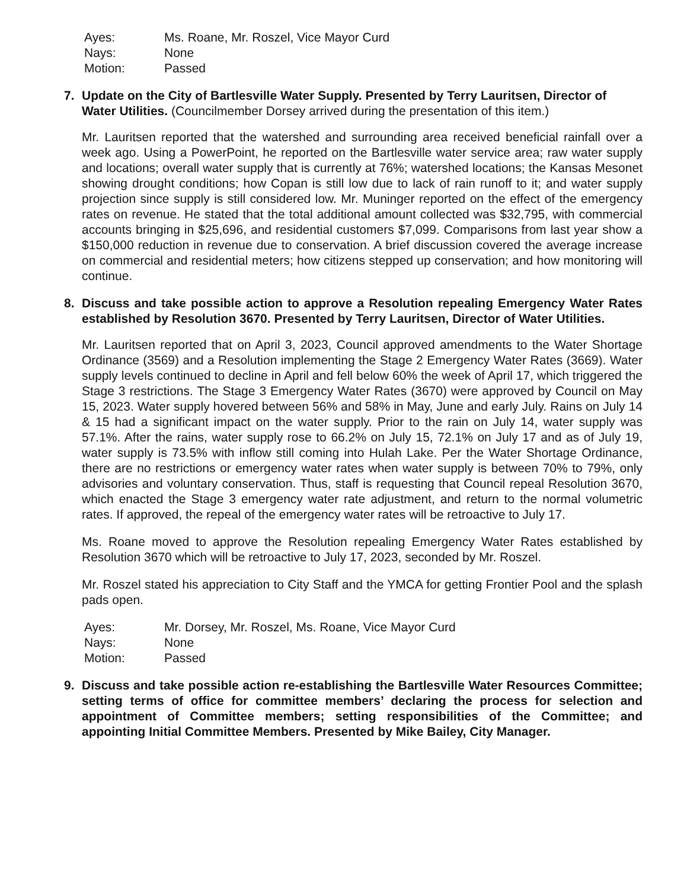Ayes: Ms. Roane, Mr. Roszel, Vice Mayor Curd Nays: None Motion: Passed
7. Update on the City of Bartlesville Water Supply. Presented by Terry Lauritsen, Director of Water Utilities. (Councilmember Dorsey arrived during the presentation of this item.)
Mr. Lauritsen reported that the watershed and surrounding area received beneficial rainfall over a week ago. Using a PowerPoint, he reported on the Bartlesville water service area; raw water supply and locations; overall water supply that is currently at 76%; watershed locations; the Kansas Mesonet showing drought conditions; how Copan is still low due to lack of rain runoff to it; and water supply projection since supply is still considered low. Mr. Muninger reported on the effect of the emergency rates on revenue. He stated that the total additional amount collected was $32,795, with commercial accounts bringing in $25,696, and residential customers $7,099. Comparisons from last year show a $150,000 reduction in revenue due to conservation. A brief discussion covered the average increase on commercial and residential meters; how citizens stepped up conservation; and how monitoring will continue.
8. Discuss and take possible action to approve a Resolution repealing Emergency Water Rates established by Resolution 3670. Presented by Terry Lauritsen, Director of Water Utilities.
Mr. Lauritsen reported that on April 3, 2023, Council approved amendments to the Water Shortage Ordinance (3569) and a Resolution implementing the Stage 2 Emergency Water Rates (3669). Water supply levels continued to decline in April and fell below 60% the week of April 17, which triggered the Stage 3 restrictions. The Stage 3 Emergency Water Rates (3670) were approved by Council on May 15, 2023. Water supply hovered between 56% and 58% in May, June and early July. Rains on July 14 & 15 had a significant impact on the water supply. Prior to the rain on July 14, water supply was 57.1%. After the rains, water supply rose to 66.2% on July 15, 72.1% on July 17 and as of July 19, water supply is 73.5% with inflow still coming into Hulah Lake. Per the Water Shortage Ordinance, there are no restrictions or emergency water rates when water supply is between 70% to 79%, only advisories and voluntary conservation. Thus, staff is requesting that Council repeal Resolution 3670, which enacted the Stage 3 emergency water rate adjustment, and return to the normal volumetric rates. If approved, the repeal of the emergency water rates will be retroactive to July 17.
Ms. Roane moved to approve the Resolution repealing Emergency Water Rates established by Resolution 3670 which will be retroactive to July 17, 2023, seconded by Mr. Roszel.
Mr. Roszel stated his appreciation to City Staff and the YMCA for getting Frontier Pool and the splash pads open.
Ayes: Mr. Dorsey, Mr. Roszel, Ms. Roane, Vice Mayor Curd Nays: None Motion: Passed
9. Discuss and take possible action re-establishing the Bartlesville Water Resources Committee; setting terms of office for committee members’ declaring the process for selection and appointment of Committee members; setting responsibilities of the Committee; and appointing Initial Committee Members. Presented by Mike Bailey, City Manager.